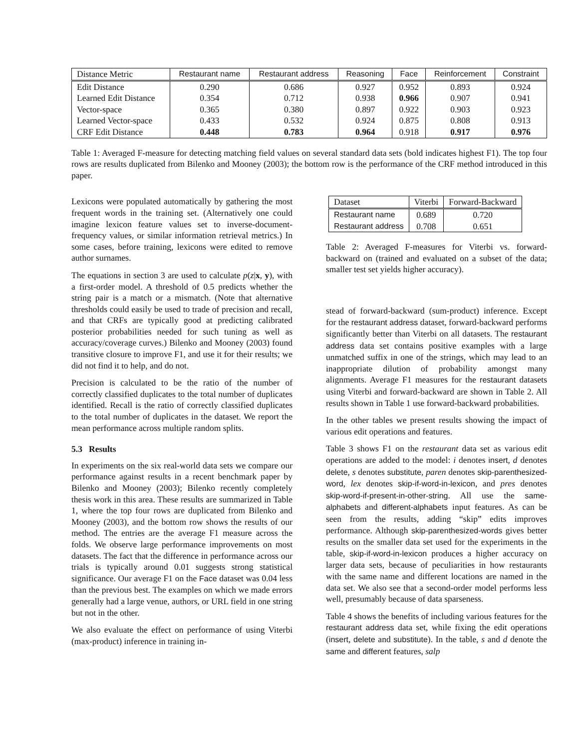| Distance Metric | Restaurant name | Restaurant address | Reasoning | Face | Reinforcement | Constraint |
| --- | --- | --- | --- | --- | --- | --- |
| Edit Distance | 0.290 | 0.686 | 0.927 | 0.952 | 0.893 | 0.924 |
| Learned Edit Distance | 0.354 | 0.712 | 0.938 | 0.966 | 0.907 | 0.941 |
| Vector-space | 0.365 | 0.380 | 0.897 | 0.922 | 0.903 | 0.923 |
| Learned Vector-space | 0.433 | 0.532 | 0.924 | 0.875 | 0.808 | 0.913 |
| CRF Edit Distance | 0.448 | 0.783 | 0.964 | 0.918 | 0.917 | 0.976 |
Table 1: Averaged F-measure for detecting matching field values on several standard data sets (bold indicates highest F1). The top four rows are results duplicated from Bilenko and Mooney (2003); the bottom row is the performance of the CRF method introduced in this paper.
Lexicons were populated automatically by gathering the most frequent words in the training set. (Alternatively one could imagine lexicon feature values set to inverse-document-frequency values, or similar information retrieval metrics.) In some cases, before training, lexicons were edited to remove author surnames.
The equations in section 3 are used to calculate p(z|x, y), with a first-order model. A threshold of 0.5 predicts whether the string pair is a match or a mismatch. (Note that alternative thresholds could easily be used to trade of precision and recall, and that CRFs are typically good at predicting calibrated posterior probabilities needed for such tuning as well as accuracy/coverage curves.) Bilenko and Mooney (2003) found transitive closure to improve F1, and use it for their results; we did not find it to help, and do not.
Precision is calculated to be the ratio of the number of correctly classified duplicates to the total number of duplicates identified. Recall is the ratio of correctly classified duplicates to the total number of duplicates in the dataset. We report the mean performance across multiple random splits.
5.3 Results
In experiments on the six real-world data sets we compare our performance against results in a recent benchmark paper by Bilenko and Mooney (2003); Bilenko recently completely thesis work in this area. These results are summarized in Table 1, where the top four rows are duplicated from Bilenko and Mooney (2003), and the bottom row shows the results of our method. The entries are the average F1 measure across the folds. We observe large performance improvements on most datasets. The fact that the difference in performance across our trials is typically around 0.01 suggests strong statistical significance. Our average F1 on the Face dataset was 0.04 less than the previous best. The examples on which we made errors generally had a large venue, authors, or URL field in one string but not in the other.
We also evaluate the effect on performance of using Viterbi (max-product) inference in training in-
| Dataset | Viterbi | Forward-Backward |
| --- | --- | --- |
| Restaurant name | 0.689 | 0.720 |
| Restaurant address | 0.708 | 0.651 |
Table 2: Averaged F-measures for Viterbi vs. forward-backward on (trained and evaluated on a subset of the data; smaller test set yields higher accuracy).
stead of forward-backward (sum-product) inference. Except for the restaurant address dataset, forward-backward performs significantly better than Viterbi on all datasets. The restaurant address data set contains positive examples with a large unmatched suffix in one of the strings, which may lead to an inappropriate dilution of probability amongst many alignments. Average F1 measures for the restaurant datasets using Viterbi and forward-backward are shown in Table 2. All results shown in Table 1 use forward-backward probabilities.
In the other tables we present results showing the impact of various edit operations and features.
Table 3 shows F1 on the restaurant data set as various edit operations are added to the model: i denotes insert, d denotes delete, s denotes substitute, paren denotes skip-parenthesized-word, lex denotes skip-if-word-in-lexicon, and pres denotes skip-word-if-present-in-other-string. All use the same-alphabets and different-alphabets input features. As can be seen from the results, adding “skip” edits improves performance. Although skip-parenthesized-words gives better results on the smaller data set used for the experiments in the table, skip-if-word-in-lexicon produces a higher accuracy on larger data sets, because of peculiarities in how restaurants with the same name and different locations are named in the data set. We also see that a second-order model performs less well, presumably because of data sparseness.
Table 4 shows the benefits of including various features for the restaurant address data set, while fixing the edit operations (insert, delete and substitute). In the table, s and d denote the same and different features, salp